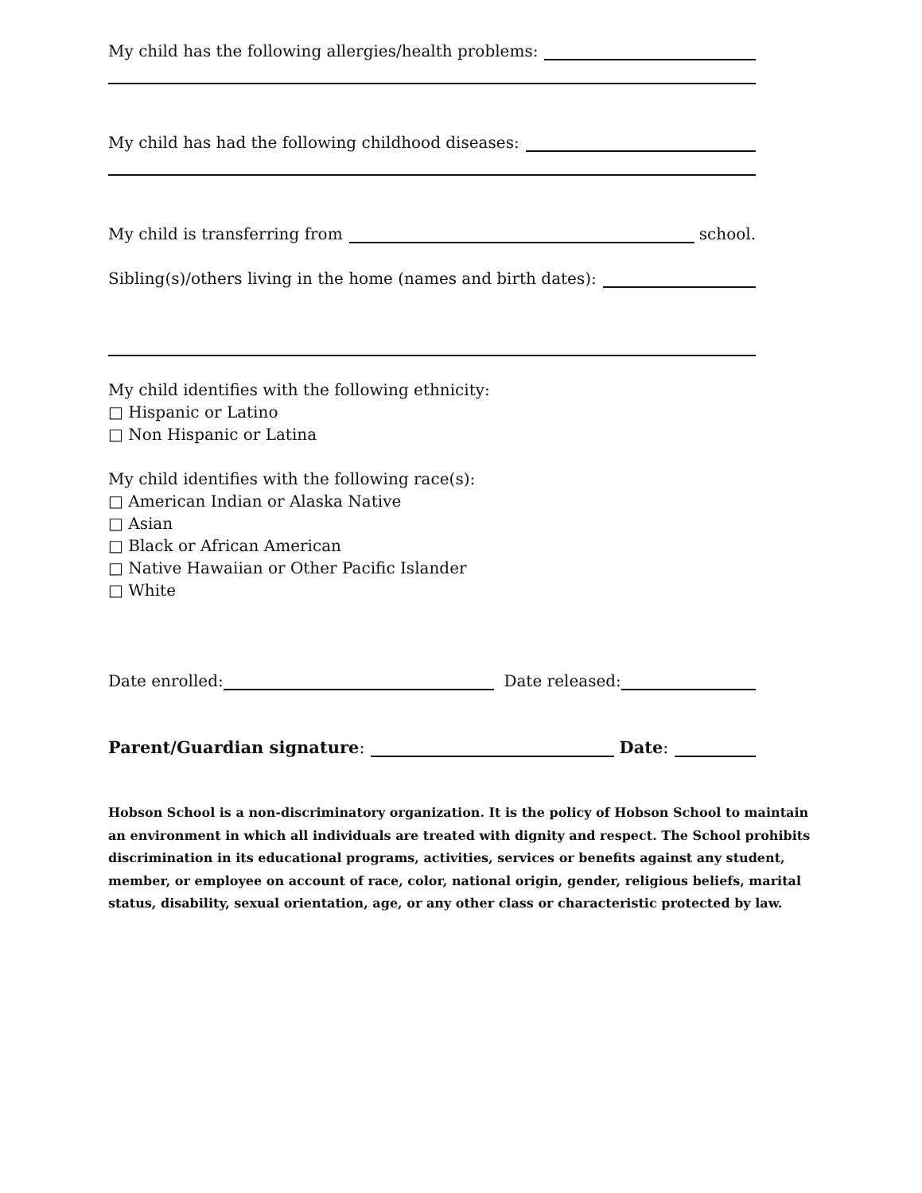My child has the following allergies/health problems:
My child has had the following childhood diseases:
My child is transferring from school.
Sibling(s)/others living in the home (names and birth dates):
My child identifies with the following ethnicity:
□ Hispanic or Latino
□ Non Hispanic or Latina
My child identifies with the following race(s):
□ American Indian or Alaska Native
□ Asian
□ Black or African American
□ Native Hawaiian or Other Pacific Islander
□ White
Date enrolled: Date released:
Parent/Guardian signature: Date:
Hobson School is a non-discriminatory organization. It is the policy of Hobson School to maintain an environment in which all individuals are treated with dignity and respect. The School prohibits discrimination in its educational programs, activities, services or benefits against any student, member, or employee on account of race, color, national origin, gender, religious beliefs, marital status, disability, sexual orientation, age, or any other class or characteristic protected by law.